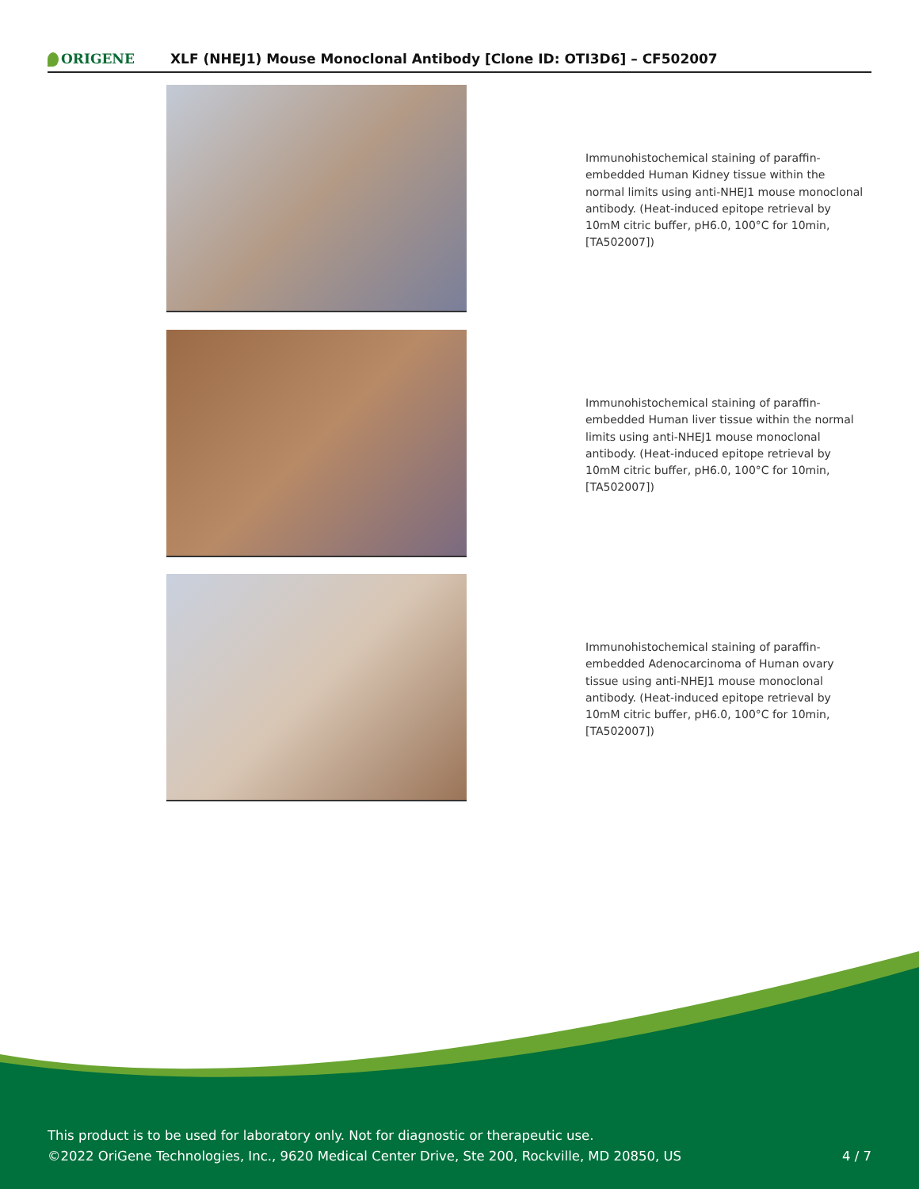ORIGENE
XLF (NHEJ1) Mouse Monoclonal Antibody [Clone ID: OTI3D6] – CF502007
Immunohistochemical staining of paraffin-embedded Human Kidney tissue within the normal limits using anti-NHEJ1 mouse monoclonal antibody. (Heat-induced epitope retrieval by 10mM citric buffer, pH6.0, 100°C for 10min, [TA502007])
Immunohistochemical staining of paraffin-embedded Human liver tissue within the normal limits using anti-NHEJ1 mouse monoclonal antibody. (Heat-induced epitope retrieval by 10mM citric buffer, pH6.0, 100°C for 10min, [TA502007])
Immunohistochemical staining of paraffin-embedded Adenocarcinoma of Human ovary tissue using anti-NHEJ1 mouse monoclonal antibody. (Heat-induced epitope retrieval by 10mM citric buffer, pH6.0, 100°C for 10min, [TA502007])
This product is to be used for laboratory only. Not for diagnostic or therapeutic use.
©2022 OriGene Technologies, Inc., 9620 Medical Center Drive, Ste 200, Rockville, MD 20850, US
4 / 7